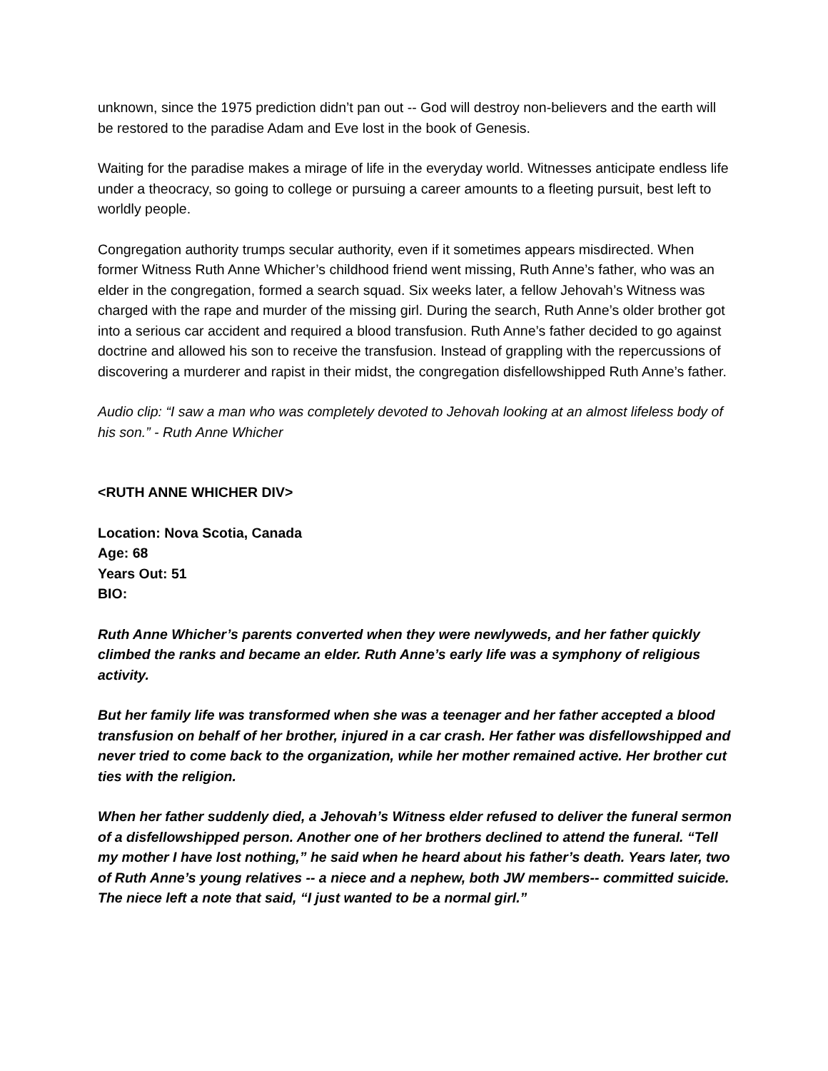unknown, since the 1975 prediction didn’t pan out -- God will destroy non-believers and the earth will be restored to the paradise Adam and Eve lost in the book of Genesis.
Waiting for the paradise makes a mirage of life in the everyday world. Witnesses anticipate endless life under a theocracy, so going to college or pursuing a career amounts to a fleeting pursuit, best left to worldly people.
Congregation authority trumps secular authority, even if it sometimes appears misdirected. When former Witness Ruth Anne Whicher’s childhood friend went missing, Ruth Anne’s father, who was an elder in the congregation, formed a search squad. Six weeks later, a fellow Jehovah’s Witness was charged with the rape and murder of the missing girl. During the search, Ruth Anne’s older brother got into a serious car accident and required a blood transfusion. Ruth Anne’s father decided to go against doctrine and allowed his son to receive the transfusion. Instead of grappling with the repercussions of discovering a murderer and rapist in their midst, the congregation disfellowshipped Ruth Anne’s father.
Audio clip: “I saw a man who was completely devoted to Jehovah looking at an almost lifeless body of his son.” - Ruth Anne Whicher
<RUTH ANNE WHICHER DIV>
Location: Nova Scotia, Canada
Age: 68
Years Out: 51
BIO:
Ruth Anne Whicher’s parents converted when they were newlyweds, and her father quickly climbed the ranks and became an elder. Ruth Anne’s early life was a symphony of religious activity.
But her family life was transformed when she was a teenager and her father accepted a blood transfusion on behalf of her brother, injured in a car crash. Her father was disfellowshipped and never tried to come back to the organization, while her mother remained active. Her brother cut ties with the religion.
When her father suddenly died, a Jehovah’s Witness elder refused to deliver the funeral sermon of a disfellowshipped person. Another one of her brothers declined to attend the funeral. “Tell my mother I have lost nothing,” he said when he heard about his father’s death. Years later, two of Ruth Anne’s young relatives -- a niece and a nephew, both JW members-- committed suicide. The niece left a note that said, “I just wanted to be a normal girl.”